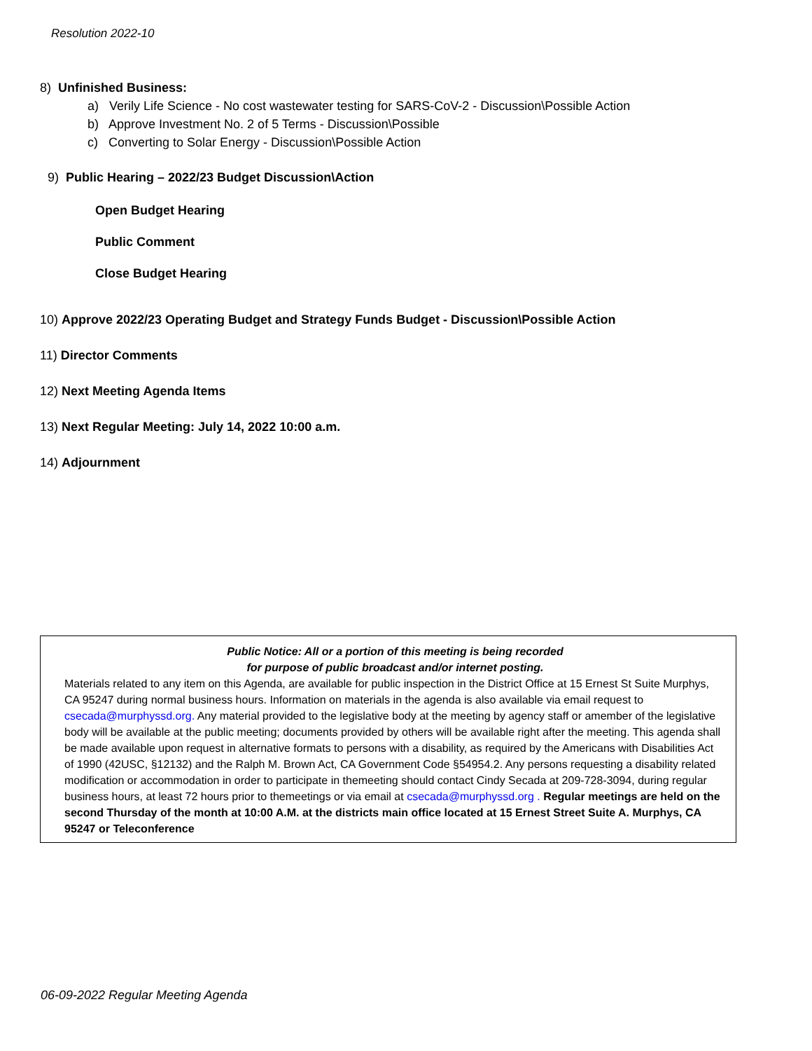Resolution 2022-10
8) Unfinished Business:
a) Verily Life Science - No cost wastewater testing for SARS-CoV-2 - Discussion\Possible Action
b) Approve Investment No. 2 of 5 Terms - Discussion\Possible
c) Converting to Solar Energy - Discussion\Possible Action
9) Public Hearing – 2022/23 Budget Discussion\Action
Open Budget Hearing
Public Comment
Close Budget Hearing
10) Approve 2022/23 Operating Budget and Strategy Funds Budget - Discussion\Possible Action
11) Director Comments
12) Next Meeting Agenda Items
13) Next Regular Meeting: July 14, 2022 10:00 a.m.
14) Adjournment
Public Notice: All or a portion of this meeting is being recorded
for purpose of public broadcast and/or internet posting.
Materials related to any item on this Agenda, are available for public inspection in the District Office at 15 Ernest St Suite Murphys, CA 95247 during normal business hours. Information on materials in the agenda is also available via email request to csecada@murphyssd.org. Any material provided to the legislative body at the meeting by agency staff or amember of the legislative body will be available at the public meeting; documents provided by others will be available right after the meeting. This agenda shall be made available upon request in alternative formats to persons with a disability, as required by the Americans with Disabilities Act of 1990 (42USC, §12132) and the Ralph M. Brown Act, CA Government Code §54954.2. Any persons requesting a disability related modification or accommodation in order to participate in themeeting should contact Cindy Secada at 209-728-3094, during regular business hours, at least 72 hours prior to themeetings or via email at csecada@murphyssd.org . Regular meetings are held on the second Thursday of the month at 10:00 A.M. at the districts main office located at 15 Ernest Street Suite A. Murphys, CA 95247 or Teleconference
06-09-2022 Regular Meeting Agenda